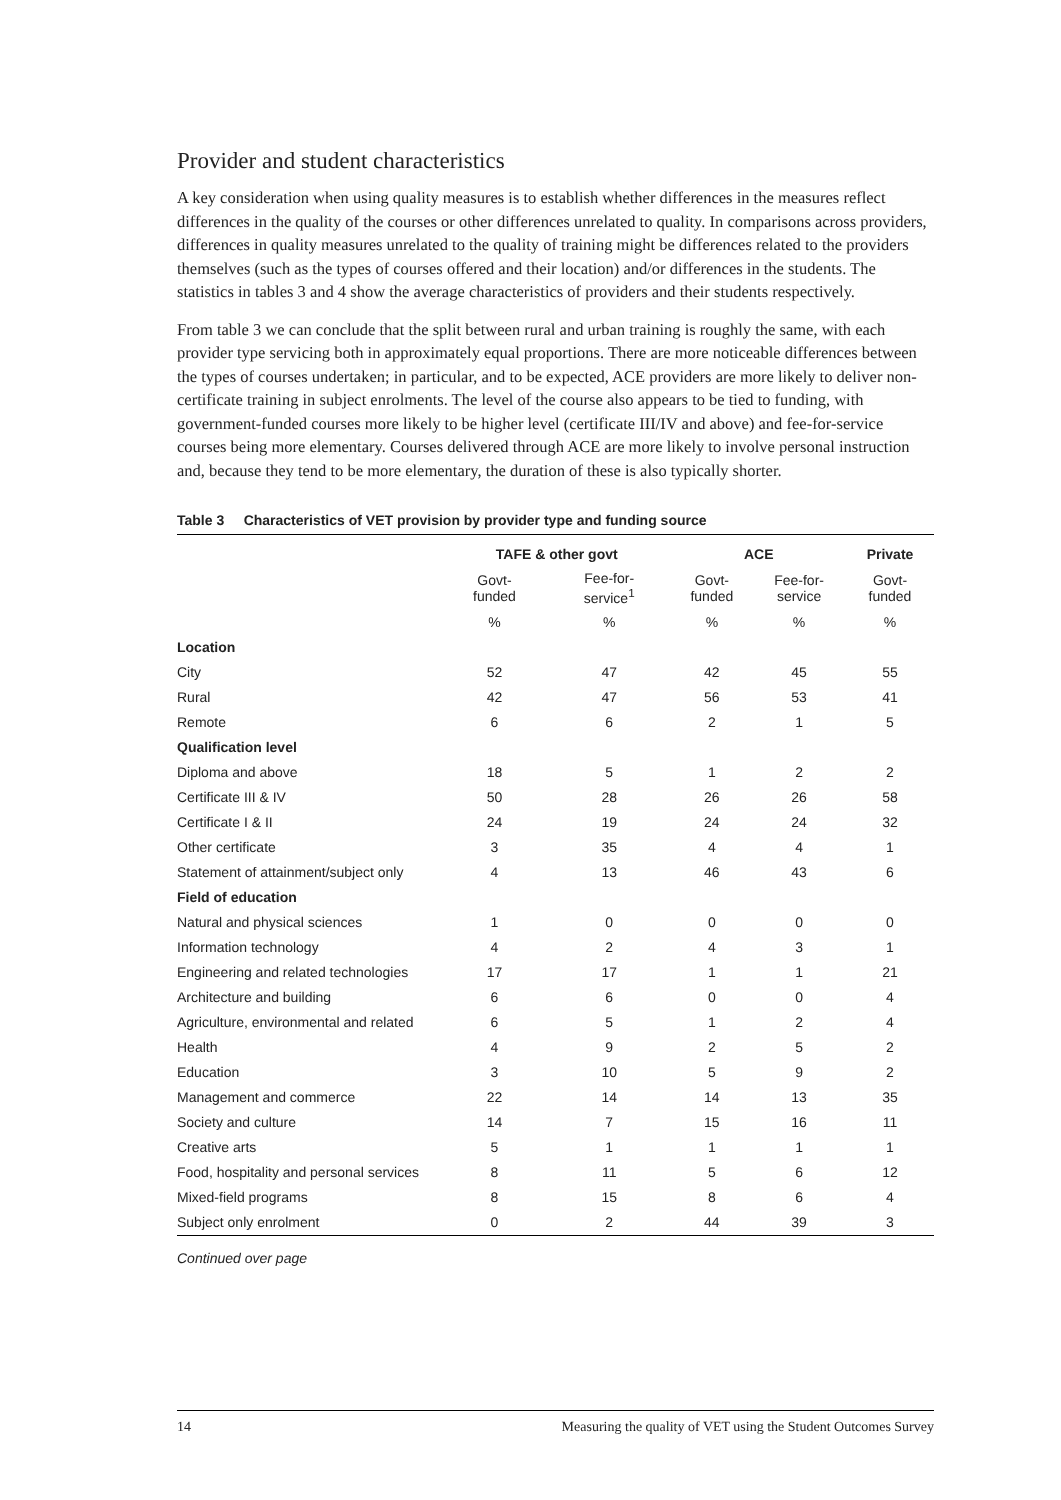Provider and student characteristics
A key consideration when using quality measures is to establish whether differences in the measures reflect differences in the quality of the courses or other differences unrelated to quality. In comparisons across providers, differences in quality measures unrelated to the quality of training might be differences related to the providers themselves (such as the types of courses offered and their location) and/or differences in the students. The statistics in tables 3 and 4 show the average characteristics of providers and their students respectively.
From table 3 we can conclude that the split between rural and urban training is roughly the same, with each provider type servicing both in approximately equal proportions. There are more noticeable differences between the types of courses undertaken; in particular, and to be expected, ACE providers are more likely to deliver non-certificate training in subject enrolments. The level of the course also appears to be tied to funding, with government-funded courses more likely to be higher level (certificate III/IV and above) and fee-for-service courses being more elementary. Courses delivered through ACE are more likely to involve personal instruction and, because they tend to be more elementary, the duration of these is also typically shorter.
Table 3 Characteristics of VET provision by provider type and funding source
| | TAFE & other govt | | ACE | | Private |
| --- | --- | --- | --- | --- | --- |
| | Govt- funded | Fee-for- service<sup>1</sup> | Govt- funded | Fee-for- service | Govt- funded |
| | % | % | % | % | % |
| Location | | | | | |
| City | 52 | 47 | 42 | 45 | 55 |
| Rural | 42 | 47 | 56 | 53 | 41 |
| Remote | 6 | 6 | 2 | 1 | 5 |
| Qualification level | | | | | |
| Diploma and above | 18 | 5 | 1 | 2 | 2 |
| Certificate III & IV | 50 | 28 | 26 | 26 | 58 |
| Certificate I & II | 24 | 19 | 24 | 24 | 32 |
| Other certificate | 3 | 35 | 4 | 4 | 1 |
| Statement of attainment/subject only | 4 | 13 | 46 | 43 | 6 |
| Field of education | | | | | |
| Natural and physical sciences | 1 | 0 | 0 | 0 | 0 |
| Information technology | 4 | 2 | 4 | 3 | 1 |
| Engineering and related technologies | 17 | 17 | 1 | 1 | 21 |
| Architecture and building | 6 | 6 | 0 | 0 | 4 |
| Agriculture, environmental and related | 6 | 5 | 1 | 2 | 4 |
| Health | 4 | 9 | 2 | 5 | 2 |
| Education | 3 | 10 | 5 | 9 | 2 |
| Management and commerce | 22 | 14 | 14 | 13 | 35 |
| Society and culture | 14 | 7 | 15 | 16 | 11 |
| Creative arts | 5 | 1 | 1 | 1 | 1 |
| Food, hospitality and personal services | 8 | 11 | 5 | 6 | 12 |
| Mixed-field programs | 8 | 15 | 8 | 6 | 4 |
| Subject only enrolment | 0 | 2 | 44 | 39 | 3 |
Continued over page
14 Measuring the quality of VET using the Student Outcomes Survey